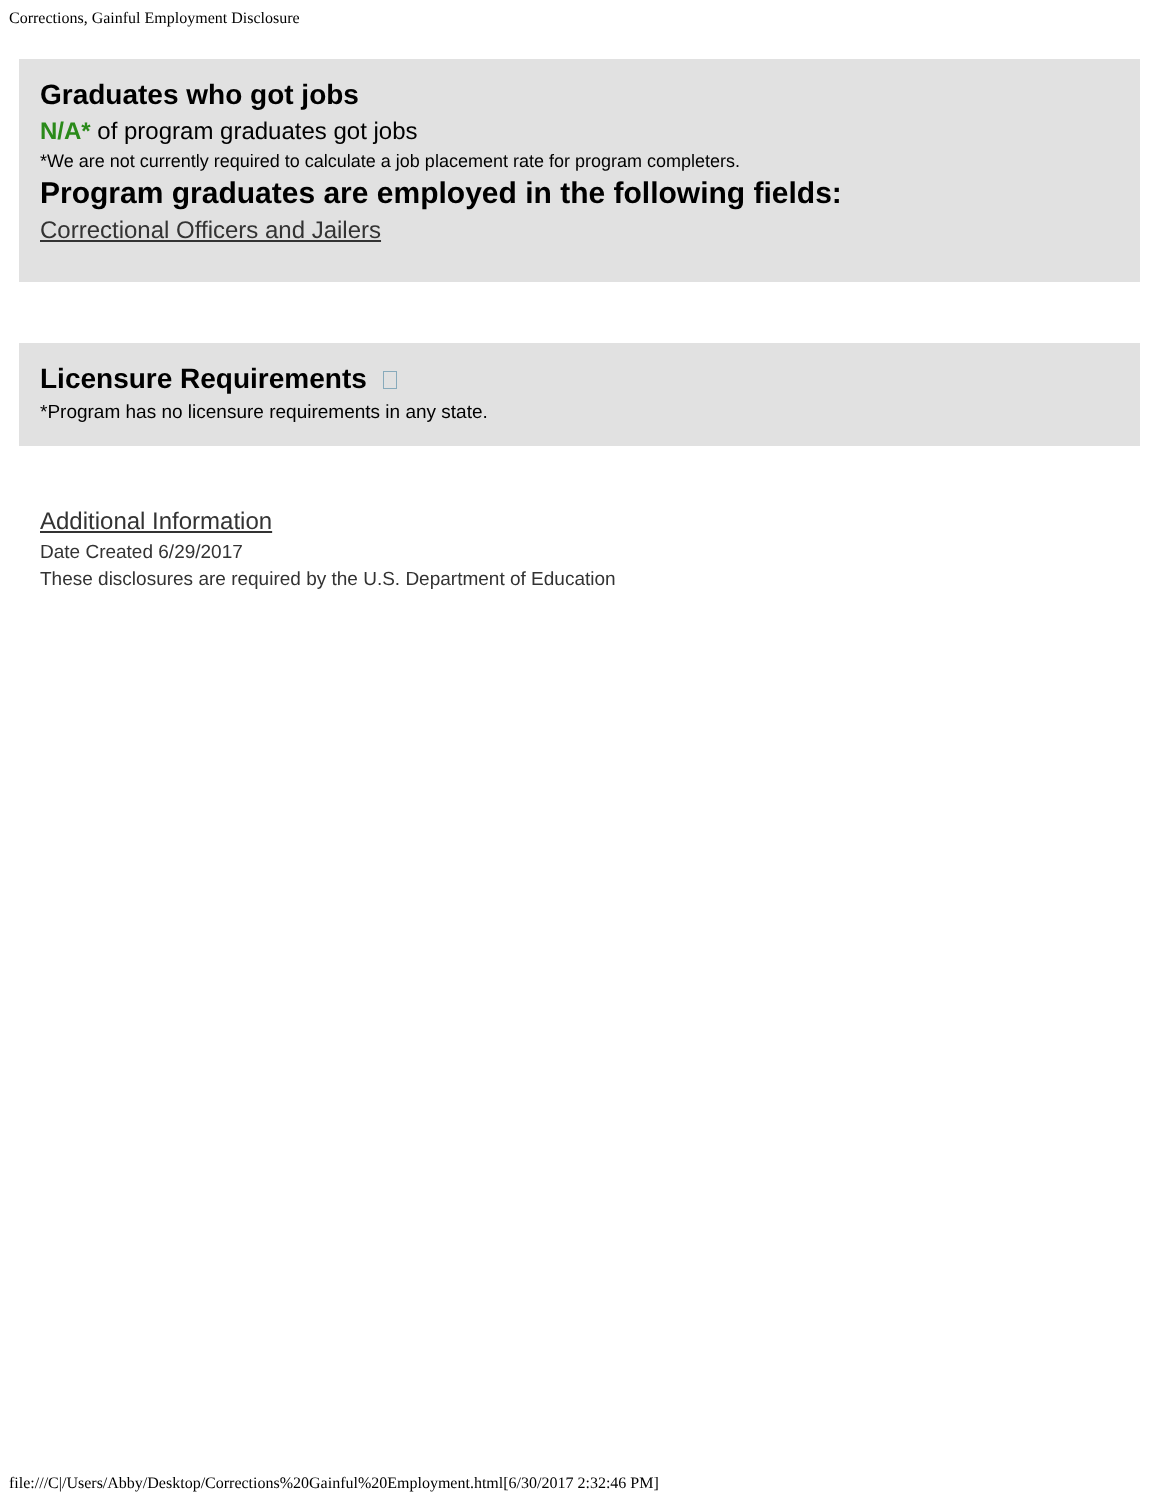Corrections, Gainful Employment Disclosure
Graduates who got jobs
N/A* of program graduates got jobs
*We are not currently required to calculate a job placement rate for program completers.
Program graduates are employed in the following fields:
Correctional Officers and Jailers
Licensure Requirements
*Program has no licensure requirements in any state.
Additional Information
Date Created 6/29/2017
These disclosures are required by the U.S. Department of Education
file:///C|/Users/Abby/Desktop/Corrections%20Gainful%20Employment.html[6/30/2017 2:32:46 PM]